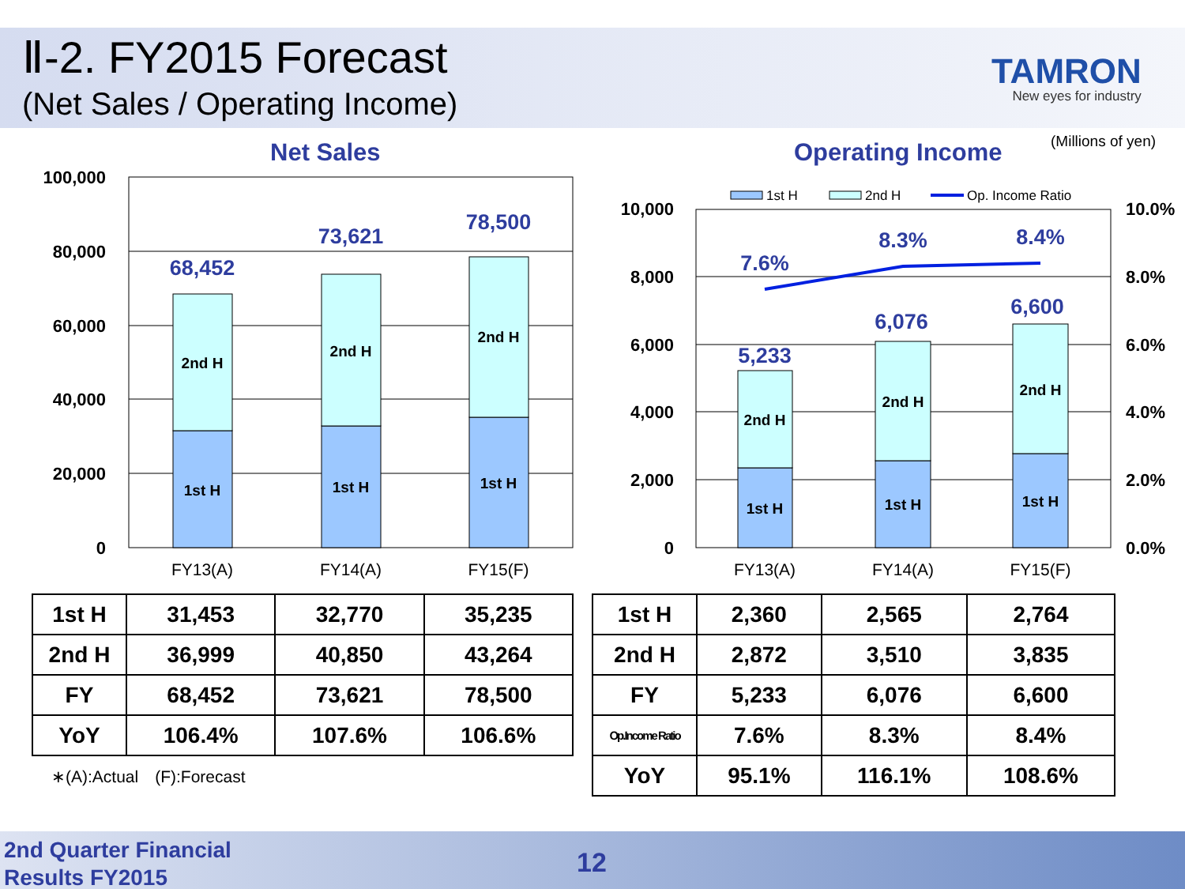Ⅱ-2. FY2015 Forecast
(Net Sales / Operating Income)
TAMRON
New eyes for industry
(Millions of yen)
Net Sales Operating Income
100,000
80,000
60,000
40,000
20,000
0
2nd H
2nd H
2nd H
1st H
1st H
1st H
FY13(A)
FY14(A)
FY15(F)
68,452
73,621
78,500
1st H
2nd H
Op. Income Ratio
10,000
8,000
6,000
4,000
2,000
0
10.0%
8.0%
6.0%
4.0%
2.0%
0.0%
2nd H
2nd H
2nd H
1st H
1st H
1st H
FY13(A)
FY14(A)
FY15(F)
7.6%
8.3%
8.4%
5,233
6,076
6,600
| 1st H | 31,453 | 32,770 | 35,235 |
| 2nd H | 36,999 | 40,850 | 43,264 |
| FY | 68,452 | 73,621 | 78,500 |
| YoY | 106.4% | 107.6% | 106.6% |
∗(A):Actual　(F):Forecast
| 1st H | 2,360 | 2,565 | 2,764 |
| 2nd H | 2,872 | 3,510 | 3,835 |
| FY | 5,233 | 6,076 | 6,600 |
| Op.Income Ratio | 7.6% | 8.3% | 8.4% |
| YoY | 95.1% | 116.1% | 108.6% |
2nd Quarter Financial
Results FY2015
12